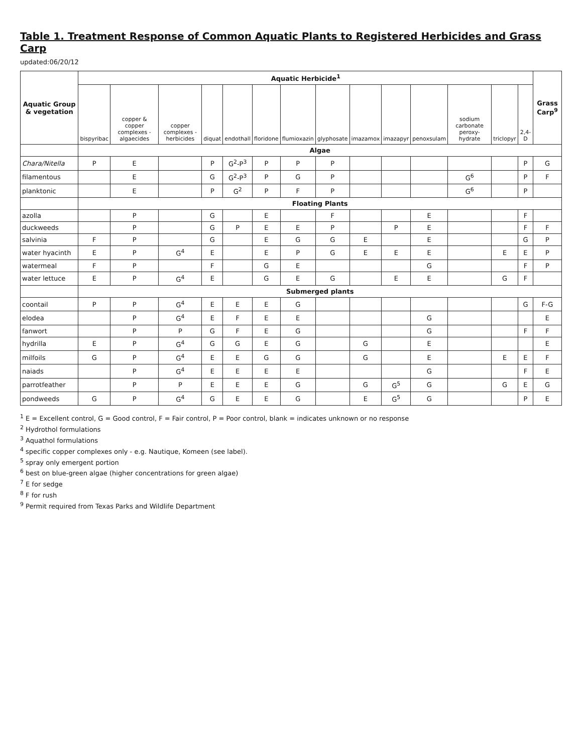Table 1. Treatment Response of Common Aquatic Plants to Registered Herbicides and Grass Carp
updated:06/20/12
| Aquatic Group & vegetation | Aquatic Herbicide<sup>1</sup> | | | | | | | | | | | | | | Grass Carp<sup>9</sup> |
| --- | --- | --- | --- | --- | --- | --- | --- | --- | --- | --- | --- | --- | --- | --- | --- |
| | bispyribac | copper & copper complexes - algaecides | copper complexes - herbicides | diquat | endothall | floridone | flumioxazin | glyphosate | imazamox | imazapyr | penoxsulam | sodium carbonate peroxy-hydrate | triclopyr | 2,4-D | |
| | Algae | | | | | | | | | | | | | | |
| Chara/Nitella | P | E | | P | G<sup>2</sup>-P<sup>3</sup> | P | P | P | | | | | | P | G |
| filamentous | | E | | G | G<sup>2</sup>-P<sup>3</sup> | P | G | P | | | | G<sup>6</sup> | | P | F |
| planktonic | | E | | P | G<sup>2</sup> | P | F | P | | | | G<sup>6</sup> | | P | |
| | Floating Plants | | | | | | | | | | | | | | |
| azolla | | P | | G | | E | | F | | | E | | | F | |
| duckweeds | | P | | G | P | E | E | P | | P | E | | | F | F |
| salvinia | F | P | | G | | E | G | G | E | | E | | | G | P |
| water hyacinth | E | P | G<sup>4</sup> | E | | E | P | G | E | E | E | | E | E | P |
| watermeal | F | P | | F | | G | E | | | | G | | | F | P |
| water lettuce | E | P | G<sup>4</sup> | E | | G | E | G | | E | E | | G | F | |
| | Submerged plants | | | | | | | | | | | | | | |
| coontail | P | P | G<sup>4</sup> | E | E | E | G | | | | | | | G | F-G |
| elodea | | P | G<sup>4</sup> | E | F | E | E | | | | G | | | | E |
| fanwort | | P | P | G | F | E | G | | | | G | | | F | F |
| hydrilla | E | P | G<sup>4</sup> | G | G | E | G | | G | | E | | | | E |
| milfoils | G | P | G<sup>4</sup> | E | E | G | G | | G | | E | | E | E | F |
| naiads | | P | G<sup>4</sup> | E | E | E | E | | | | G | | | F | E |
| parrotfeather | | P | P | E | E | E | G | | G | G<sup>5</sup> | G | | G | E | G |
| pondweeds | G | P | G<sup>4</sup> | G | E | E | G | | E | G<sup>5</sup> | G | | | P | E |
<sup>1</sup> E = Excellent control, G = Good control, F = Fair control, P = Poor control, blank = indicates unknown or no response
<sup>2</sup> Hydrothol formulations
<sup>3</sup> Aquathol formulations
<sup>4</sup> specific copper complexes only - e.g. Nautique, Komeen (see label).
<sup>5</sup> spray only emergent portion
<sup>6</sup> best on blue-green algae (higher concentrations for green algae)
<sup>7</sup> E for sedge
<sup>8</sup> F for rush
<sup>9</sup> Permit required from Texas Parks and Wildlife Department